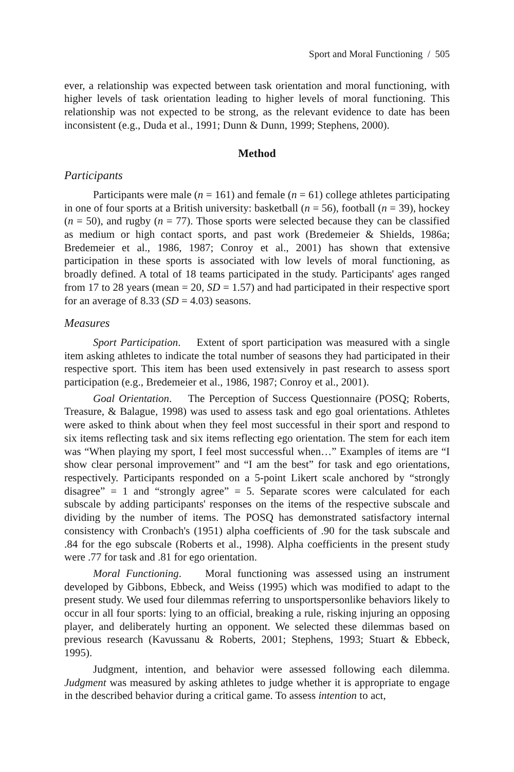Sport and Moral Functioning / 505
ever, a relationship was expected between task orientation and moral functioning, with higher levels of task orientation leading to higher levels of moral functioning. This relationship was not expected to be strong, as the relevant evidence to date has been inconsistent (e.g., Duda et al., 1991; Dunn & Dunn, 1999; Stephens, 2000).
Method
Participants
Participants were male (n = 161) and female (n = 61) college athletes participating in one of four sports at a British university: basketball (n = 56), football (n = 39), hockey (n = 50), and rugby (n = 77). Those sports were selected because they can be classified as medium or high contact sports, and past work (Bredemeier & Shields, 1986a; Bredemeier et al., 1986, 1987; Conroy et al., 2001) has shown that extensive participation in these sports is associated with low levels of moral functioning, as broadly defined. A total of 18 teams participated in the study. Participants' ages ranged from 17 to 28 years (mean = 20, SD = 1.57) and had participated in their respective sport for an average of 8.33 (SD = 4.03) seasons.
Measures
Sport Participation. Extent of sport participation was measured with a single item asking athletes to indicate the total number of seasons they had participated in their respective sport. This item has been used extensively in past research to assess sport participation (e.g., Bredemeier et al., 1986, 1987; Conroy et al., 2001).
Goal Orientation. The Perception of Success Questionnaire (POSQ; Roberts, Treasure, & Balague, 1998) was used to assess task and ego goal orientations. Athletes were asked to think about when they feel most successful in their sport and respond to six items reflecting task and six items reflecting ego orientation. The stem for each item was “When playing my sport, I feel most successful when…” Examples of items are “I show clear personal improvement” and “I am the best” for task and ego orientations, respectively. Participants responded on a 5-point Likert scale anchored by “strongly disagree” = 1 and “strongly agree” = 5. Separate scores were calculated for each subscale by adding participants' responses on the items of the respective subscale and dividing by the number of items. The POSQ has demonstrated satisfactory internal consistency with Cronbach's (1951) alpha coefficients of .90 for the task subscale and .84 for the ego subscale (Roberts et al., 1998). Alpha coefficients in the present study were .77 for task and .81 for ego orientation.
Moral Functioning. Moral functioning was assessed using an instrument developed by Gibbons, Ebbeck, and Weiss (1995) which was modified to adapt to the present study. We used four dilemmas referring to unsportspersonlike behaviors likely to occur in all four sports: lying to an official, breaking a rule, risking injuring an opposing player, and deliberately hurting an opponent. We selected these dilemmas based on previous research (Kavussanu & Roberts, 2001; Stephens, 1993; Stuart & Ebbeck, 1995).
Judgment, intention, and behavior were assessed following each dilemma. Judgment was measured by asking athletes to judge whether it is appropriate to engage in the described behavior during a critical game. To assess intention to act,